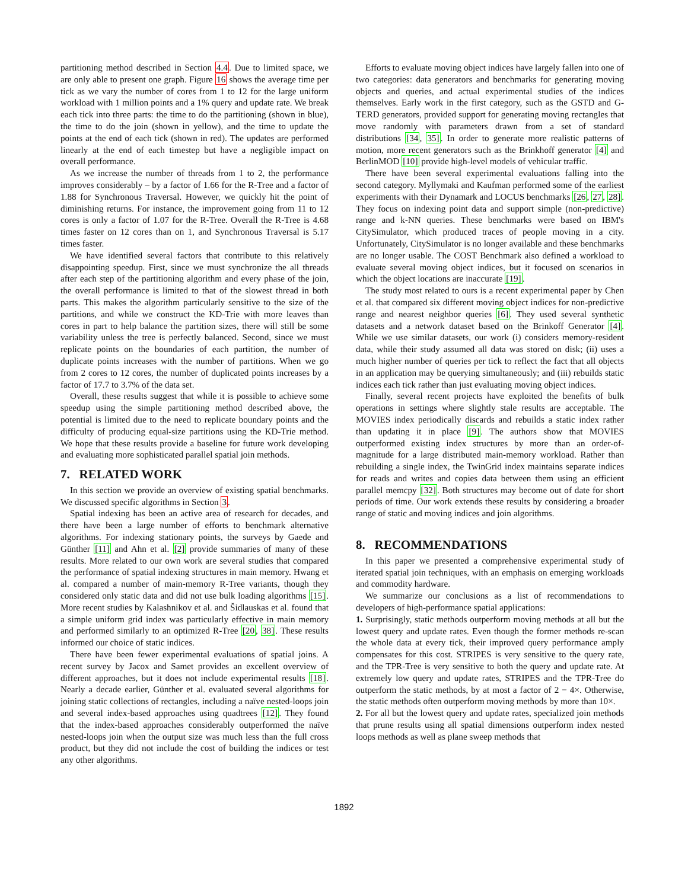partitioning method described in Section 4.4. Due to limited space, we are only able to present one graph. Figure 16 shows the average time per tick as we vary the number of cores from 1 to 12 for the large uniform workload with 1 million points and a 1% query and update rate. We break each tick into three parts: the time to do the partitioning (shown in blue), the time to do the join (shown in yellow), and the time to update the points at the end of each tick (shown in red). The updates are performed linearly at the end of each timestep but have a negligible impact on overall performance.
As we increase the number of threads from 1 to 2, the performance improves considerably – by a factor of 1.66 for the R-Tree and a factor of 1.88 for Synchronous Traversal. However, we quickly hit the point of diminishing returns. For instance, the improvement going from 11 to 12 cores is only a factor of 1.07 for the R-Tree. Overall the R-Tree is 4.68 times faster on 12 cores than on 1, and Synchronous Traversal is 5.17 times faster.
We have identified several factors that contribute to this relatively disappointing speedup. First, since we must synchronize the all threads after each step of the partitioning algorithm and every phase of the join, the overall performance is limited to that of the slowest thread in both parts. This makes the algorithm particularly sensitive to the size of the partitions, and while we construct the KD-Trie with more leaves than cores in part to help balance the partition sizes, there will still be some variability unless the tree is perfectly balanced. Second, since we must replicate points on the boundaries of each partition, the number of duplicate points increases with the number of partitions. When we go from 2 cores to 12 cores, the number of duplicated points increases by a factor of 17.7 to 3.7% of the data set.
Overall, these results suggest that while it is possible to achieve some speedup using the simple partitioning method described above, the potential is limited due to the need to replicate boundary points and the difficulty of producing equal-size partitions using the KD-Trie method. We hope that these results provide a baseline for future work developing and evaluating more sophisticated parallel spatial join methods.
7. RELATED WORK
In this section we provide an overview of existing spatial benchmarks. We discussed specific algorithms in Section 3.
Spatial indexing has been an active area of research for decades, and there have been a large number of efforts to benchmark alternative algorithms. For indexing stationary points, the surveys by Gaede and Günther [11] and Ahn et al. [2] provide summaries of many of these results. More related to our own work are several studies that compared the performance of spatial indexing structures in main memory. Hwang et al. compared a number of main-memory R-Tree variants, though they considered only static data and did not use bulk loading algorithms [15]. More recent studies by Kalashnikov et al. and Šidlauskas et al. found that a simple uniform grid index was particularly effective in main memory and performed similarly to an optimized R-Tree [20, 38]. These results informed our choice of static indices.
There have been fewer experimental evaluations of spatial joins. A recent survey by Jacox and Samet provides an excellent overview of different approaches, but it does not include experimental results [18]. Nearly a decade earlier, Günther et al. evaluated several algorithms for joining static collections of rectangles, including a naïve nested-loops join and several index-based approaches using quadtrees [12]. They found that the index-based approaches considerably outperformed the naïve nested-loops join when the output size was much less than the full cross product, but they did not include the cost of building the indices or test any other algorithms.
Efforts to evaluate moving object indices have largely fallen into one of two categories: data generators and benchmarks for generating moving objects and queries, and actual experimental studies of the indices themselves. Early work in the first category, such as the GSTD and G-TERD generators, provided support for generating moving rectangles that move randomly with parameters drawn from a set of standard distributions [34, 35]. In order to generate more realistic patterns of motion, more recent generators such as the Brinkhoff generator [4] and BerlinMOD [10] provide high-level models of vehicular traffic.
There have been several experimental evaluations falling into the second category. Myllymaki and Kaufman performed some of the earliest experiments with their Dynamark and LOCUS benchmarks [26, 27, 28]. They focus on indexing point data and support simple (non-predictive) range and k-NN queries. These benchmarks were based on IBM's CitySimulator, which produced traces of people moving in a city. Unfortunately, CitySimulator is no longer available and these benchmarks are no longer usable. The COST Benchmark also defined a workload to evaluate several moving object indices, but it focused on scenarios in which the object locations are inaccurate [19].
The study most related to ours is a recent experimental paper by Chen et al. that compared six different moving object indices for non-predictive range and nearest neighbor queries [6]. They used several synthetic datasets and a network dataset based on the Brinkoff Generator [4]. While we use similar datasets, our work (i) considers memory-resident data, while their study assumed all data was stored on disk; (ii) uses a much higher number of queries per tick to reflect the fact that all objects in an application may be querying simultaneously; and (iii) rebuilds static indices each tick rather than just evaluating moving object indices.
Finally, several recent projects have exploited the benefits of bulk operations in settings where slightly stale results are acceptable. The MOVIES index periodically discards and rebuilds a static index rather than updating it in place [9]. The authors show that MOVIES outperformed existing index structures by more than an order-of-magnitude for a large distributed main-memory workload. Rather than rebuilding a single index, the TwinGrid index maintains separate indices for reads and writes and copies data between them using an efficient parallel memcpy [32]. Both structures may become out of date for short periods of time. Our work extends these results by considering a broader range of static and moving indices and join algorithms.
8. RECOMMENDATIONS
In this paper we presented a comprehensive experimental study of iterated spatial join techniques, with an emphasis on emerging workloads and commodity hardware.
We summarize our conclusions as a list of recommendations to developers of high-performance spatial applications:
1. Surprisingly, static methods outperform moving methods at all but the lowest query and update rates. Even though the former methods re-scan the whole data at every tick, their improved query performance amply compensates for this cost. STRIPES is very sensitive to the query rate, and the TPR-Tree is very sensitive to both the query and update rate. At extremely low query and update rates, STRIPES and the TPR-Tree do outperform the static methods, by at most a factor of 2 − 4×. Otherwise, the static methods often outperform moving methods by more than 10×.
2. For all but the lowest query and update rates, specialized join methods that prune results using all spatial dimensions outperform index nested loops methods as well as plane sweep methods that
1892